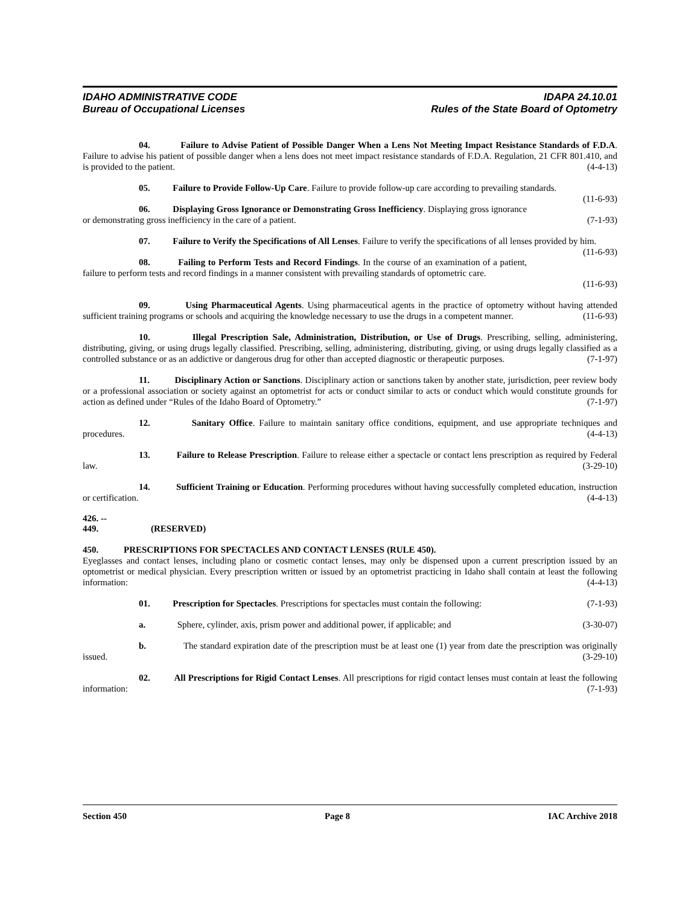IDAHO ADMINISTRATIVE CODE
Bureau of Occupational Licenses
IDAPA 24.10.01
Rules of the State Board of Optometry
04. Failure to Advise Patient of Possible Danger When a Lens Not Meeting Impact Resistance Standards of F.D.A. Failure to advise his patient of possible danger when a lens does not meet impact resistance standards of F.D.A. Regulation, 21 CFR 801.410, and is provided to the patient. (4-4-13)
05. Failure to Provide Follow-Up Care. Failure to provide follow-up care according to prevailing standards. (11-6-93)
06. Displaying Gross Ignorance or Demonstrating Gross Inefficiency. Displaying gross ignorance or demonstrating gross inefficiency in the care of a patient. (7-1-93)
07. Failure to Verify the Specifications of All Lenses. Failure to verify the specifications of all lenses provided by him. (11-6-93)
08. Failing to Perform Tests and Record Findings. In the course of an examination of a patient, failure to perform tests and record findings in a manner consistent with prevailing standards of optometric care.
(11-6-93)
09. Using Pharmaceutical Agents. Using pharmaceutical agents in the practice of optometry without having attended sufficient training programs or schools and acquiring the knowledge necessary to use the drugs in a competent manner. (11-6-93)
10. Illegal Prescription Sale, Administration, Distribution, or Use of Drugs. Prescribing, selling, administering, distributing, giving, or using drugs legally classified. Prescribing, selling, administering, distributing, giving, or using drugs legally classified as a controlled substance or as an addictive or dangerous drug for other than accepted diagnostic or therapeutic purposes. (7-1-97)
11. Disciplinary Action or Sanctions. Disciplinary action or sanctions taken by another state, jurisdiction, peer review body or a professional association or society against an optometrist for acts or conduct similar to acts or conduct which would constitute grounds for action as defined under “Rules of the Idaho Board of Optometry.” (7-1-97)
12. Sanitary Office. Failure to maintain sanitary office conditions, equipment, and use appropriate techniques and procedures. (4-4-13)
13. Failure to Release Prescription. Failure to release either a spectacle or contact lens prescription as required by Federal law. (3-29-10)
14. Sufficient Training or Education. Performing procedures without having successfully completed education, instruction or certification. (4-4-13)
426. -- 449. (RESERVED)
450. PRESCRIPTIONS FOR SPECTACLES AND CONTACT LENSES (RULE 450).
Eyeglasses and contact lenses, including plano or cosmetic contact lenses, may only be dispensed upon a current prescription issued by an optometrist or medical physician. Every prescription written or issued by an optometrist practicing in Idaho shall contain at least the following information: (4-4-13)
01. Prescription for Spectacles. Prescriptions for spectacles must contain the following: (7-1-93)
a. Sphere, cylinder, axis, prism power and additional power, if applicable; and (3-30-07)
b. The standard expiration date of the prescription must be at least one (1) year from date the prescription was originally issued. (3-29-10)
02. All Prescriptions for Rigid Contact Lenses. All prescriptions for rigid contact lenses must contain at least the following information: (7-1-93)
Section 450 Page 8 IAC Archive 2018